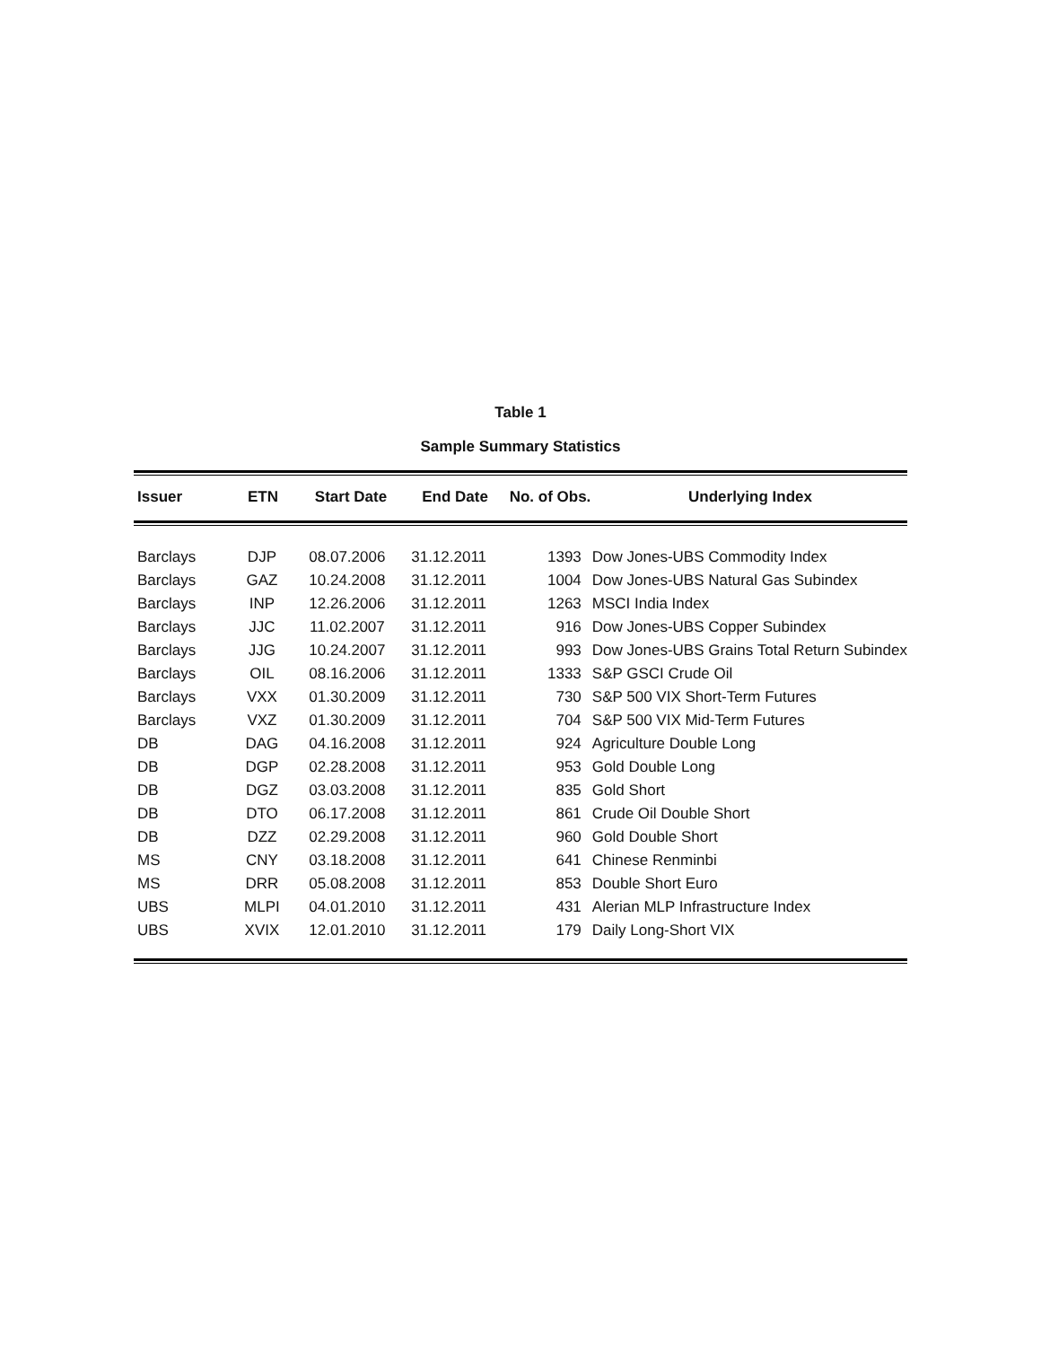Table 1
Sample Summary Statistics
| Issuer | ETN | Start Date | End Date | No. of Obs. | Underlying Index |
| --- | --- | --- | --- | --- | --- |
| Barclays | DJP | 08.07.2006 | 31.12.2011 | 1393 | Dow Jones-UBS Commodity Index |
| Barclays | GAZ | 10.24.2008 | 31.12.2011 | 1004 | Dow Jones-UBS Natural Gas Subindex |
| Barclays | INP | 12.26.2006 | 31.12.2011 | 1263 | MSCI India Index |
| Barclays | JJC | 11.02.2007 | 31.12.2011 | 916 | Dow Jones-UBS Copper Subindex |
| Barclays | JJG | 10.24.2007 | 31.12.2011 | 993 | Dow Jones-UBS Grains Total Return Subindex |
| Barclays | OIL | 08.16.2006 | 31.12.2011 | 1333 | S&P GSCI Crude Oil |
| Barclays | VXX | 01.30.2009 | 31.12.2011 | 730 | S&P 500 VIX Short-Term Futures |
| Barclays | VXZ | 01.30.2009 | 31.12.2011 | 704 | S&P 500 VIX Mid-Term Futures |
| DB | DAG | 04.16.2008 | 31.12.2011 | 924 | Agriculture Double Long |
| DB | DGP | 02.28.2008 | 31.12.2011 | 953 | Gold Double Long |
| DB | DGZ | 03.03.2008 | 31.12.2011 | 835 | Gold Short |
| DB | DTO | 06.17.2008 | 31.12.2011 | 861 | Crude Oil Double Short |
| DB | DZZ | 02.29.2008 | 31.12.2011 | 960 | Gold Double Short |
| MS | CNY | 03.18.2008 | 31.12.2011 | 641 | Chinese Renminbi |
| MS | DRR | 05.08.2008 | 31.12.2011 | 853 | Double Short Euro |
| UBS | MLPI | 04.01.2010 | 31.12.2011 | 431 | Alerian MLP Infrastructure Index |
| UBS | XVIX | 12.01.2010 | 31.12.2011 | 179 | Daily Long-Short VIX |